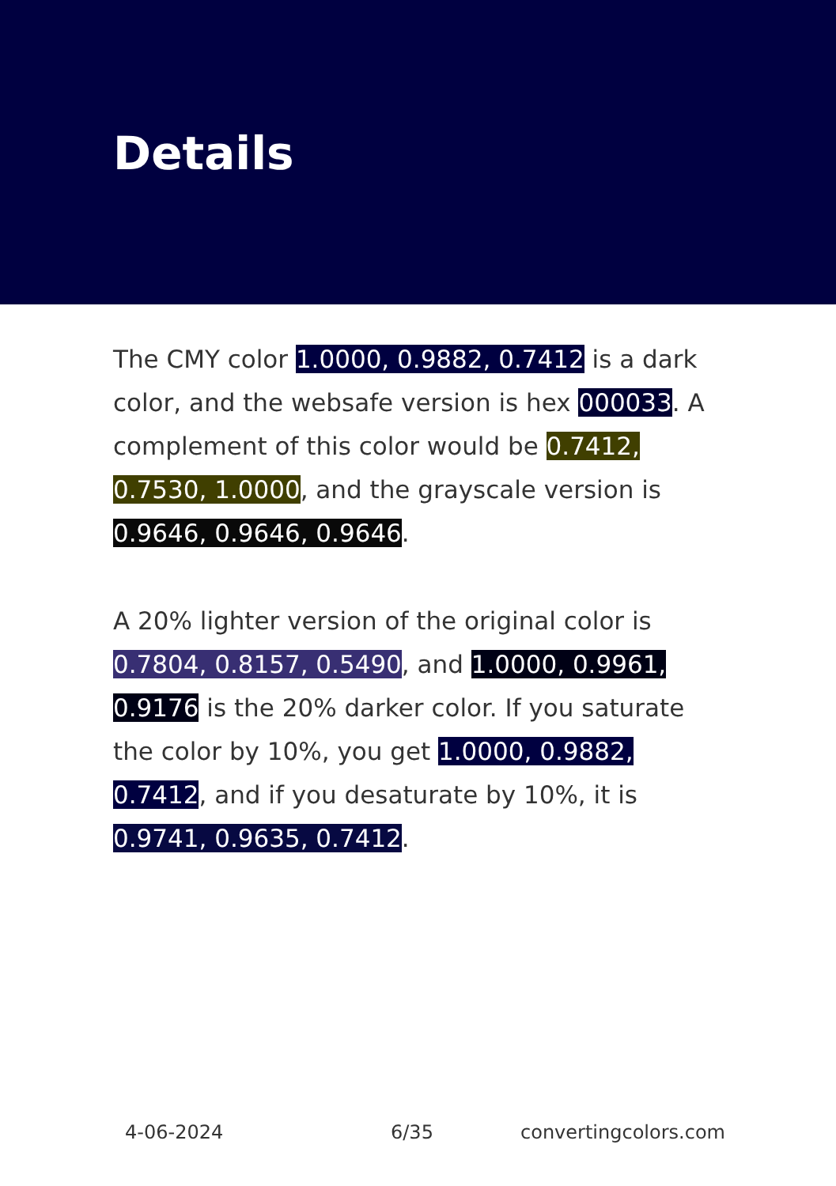Details
The CMY color 1.0000, 0.9882, 0.7412 is a dark color, and the websafe version is hex 000033. A complement of this color would be 0.7412, 0.7530, 1.0000, and the grayscale version is 0.9646, 0.9646, 0.9646.
A 20% lighter version of the original color is 0.7804, 0.8157, 0.5490, and 1.0000, 0.9961, 0.9176 is the 20% darker color. If you saturate the color by 10%, you get 1.0000, 0.9882, 0.7412, and if you desaturate by 10%, it is 0.9741, 0.9635, 0.7412.
4-06-2024 6/35 convertingcolors.com